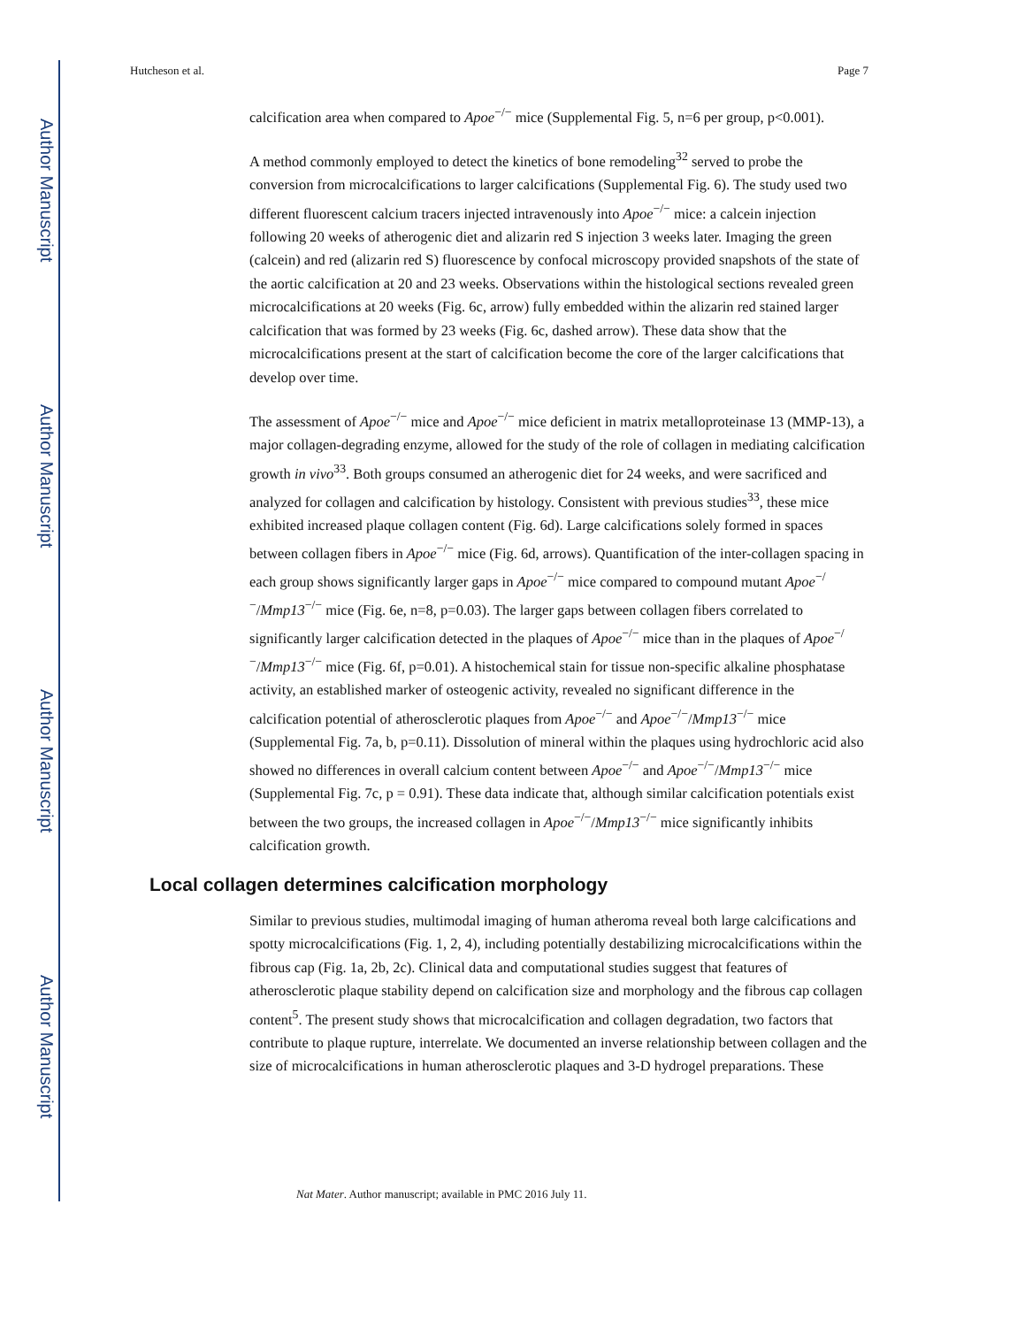Author Manuscript
Author Manuscript
Author Manuscript
Author Manuscript
Hutcheson et al. Page 7
calcification area when compared to Apoe<sup>−/−</sup> mice (Supplemental Fig. 5, n=6 per group, p<0.001).
A method commonly employed to detect the kinetics of bone remodeling<sup>32</sup> served to probe the conversion from microcalcifications to larger calcifications (Supplemental Fig. 6). The study used two different fluorescent calcium tracers injected intravenously into Apoe<sup>−/−</sup> mice: a calcein injection following 20 weeks of atherogenic diet and alizarin red S injection 3 weeks later. Imaging the green (calcein) and red (alizarin red S) fluorescence by confocal microscopy provided snapshots of the state of the aortic calcification at 20 and 23 weeks. Observations within the histological sections revealed green microcalcifications at 20 weeks (Fig. 6c, arrow) fully embedded within the alizarin red stained larger calcification that was formed by 23 weeks (Fig. 6c, dashed arrow). These data show that the microcalcifications present at the start of calcification become the core of the larger calcifications that develop over time.
The assessment of Apoe<sup>−/−</sup> mice and Apoe<sup>−/−</sup> mice deficient in matrix metalloproteinase 13 (MMP-13), a major collagen-degrading enzyme, allowed for the study of the role of collagen in mediating calcification growth in vivo<sup>33</sup>. Both groups consumed an atherogenic diet for 24 weeks, and were sacrificed and analyzed for collagen and calcification by histology. Consistent with previous studies<sup>33</sup>, these mice exhibited increased plaque collagen content (Fig. 6d). Large calcifications solely formed in spaces between collagen fibers in Apoe<sup>−/−</sup> mice (Fig. 6d, arrows). Quantification of the inter-collagen spacing in each group shows significantly larger gaps in Apoe<sup>−/−</sup> mice compared to compound mutant Apoe<sup>−/−</sup>/Mmp13<sup>−/−</sup> mice (Fig. 6e, n=8, p=0.03). The larger gaps between collagen fibers correlated to significantly larger calcification detected in the plaques of Apoe<sup>−/−</sup> mice than in the plaques of Apoe<sup>−/−</sup>/Mmp13<sup>−/−</sup> mice (Fig. 6f, p=0.01). A histochemical stain for tissue non-specific alkaline phosphatase activity, an established marker of osteogenic activity, revealed no significant difference in the calcification potential of atherosclerotic plaques from Apoe<sup>−/−</sup> and Apoe<sup>−/−</sup>/Mmp13<sup>−/−</sup> mice (Supplemental Fig. 7a, b, p=0.11). Dissolution of mineral within the plaques using hydrochloric acid also showed no differences in overall calcium content between Apoe<sup>−/−</sup> and Apoe<sup>−/−</sup>/Mmp13<sup>−/−</sup> mice (Supplemental Fig. 7c, p = 0.91). These data indicate that, although similar calcification potentials exist between the two groups, the increased collagen in Apoe<sup>−/−</sup>/Mmp13<sup>−/−</sup> mice significantly inhibits calcification growth.
Local collagen determines calcification morphology
Similar to previous studies, multimodal imaging of human atheroma reveal both large calcifications and spotty microcalcifications (Fig. 1, 2, 4), including potentially destabilizing microcalcifications within the fibrous cap (Fig. 1a, 2b, 2c). Clinical data and computational studies suggest that features of atherosclerotic plaque stability depend on calcification size and morphology and the fibrous cap collagen content<sup>5</sup>. The present study shows that microcalcification and collagen degradation, two factors that contribute to plaque rupture, interrelate. We documented an inverse relationship between collagen and the size of microcalcifications in human atherosclerotic plaques and 3-D hydrogel preparations. These
Nat Mater. Author manuscript; available in PMC 2016 July 11.